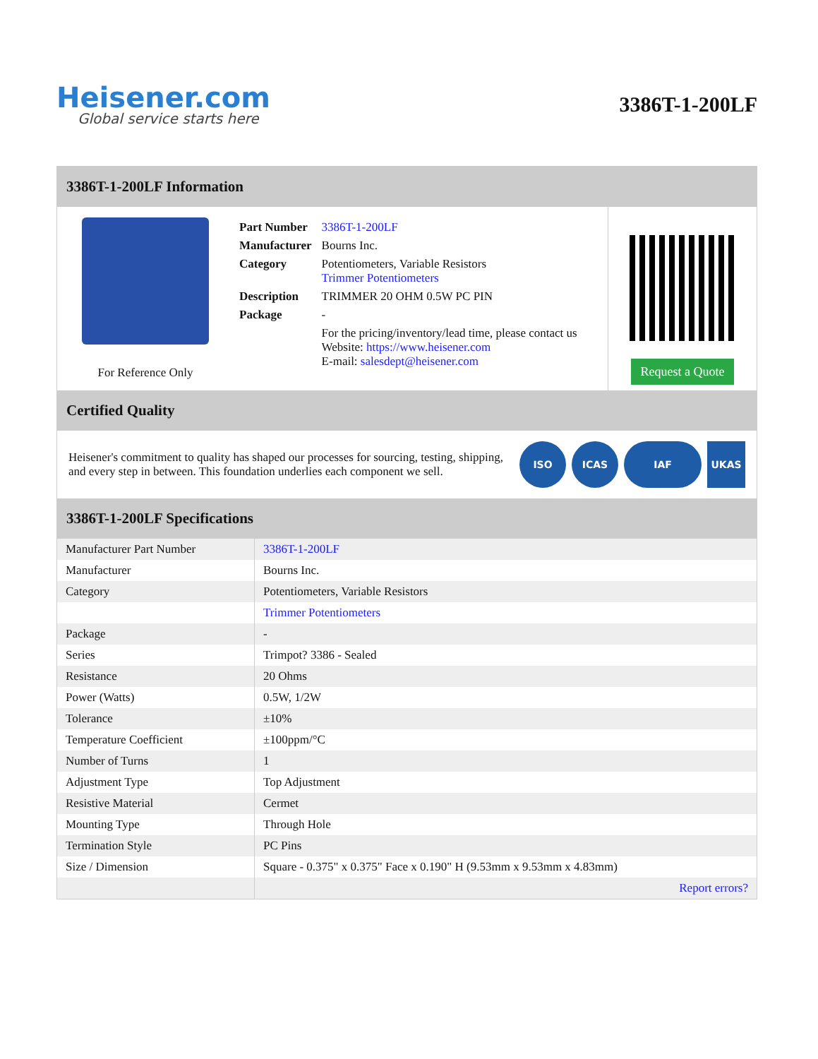Heisener.com
Global service starts here
3386T-1-200LF
3386T-1-200LF Information
For Reference Only
| Part Number | 3386T-1-200LF |
| Manufacturer | Bourns Inc. |
| Category | Potentiometers, Variable Resistors Trimmer Potentiometers |
| Description | TRIMMER 20 OHM 0.5W PC PIN |
| Package | - |
| | For the pricing/inventory/lead time, please contact us Website: https://www.heisener.com E-mail: salesdept@heisener.com |
Request a Quote
Certified Quality
Heisener's commitment to quality has shaped our processes for sourcing, testing, shipping, and every step in between. This foundation underlies each component we sell.
ISO ICAS IAF UKAS
3386T-1-200LF Specifications
| Manufacturer Part Number | 3386T-1-200LF |
| Manufacturer | Bourns Inc. |
| Category | Potentiometers, Variable Resistors |
| | Trimmer Potentiometers |
| Package | - |
| Series | Trimpot? 3386 - Sealed |
| Resistance | 20 Ohms |
| Power (Watts) | 0.5W, 1/2W |
| Tolerance | ±10% |
| Temperature Coefficient | ±100ppm/°C |
| Number of Turns | 1 |
| Adjustment Type | Top Adjustment |
| Resistive Material | Cermet |
| Mounting Type | Through Hole |
| Termination Style | PC Pins |
| Size / Dimension | Square - 0.375" x 0.375" Face x 0.190" H (9.53mm x 9.53mm x 4.83mm) |
| | Report errors? |